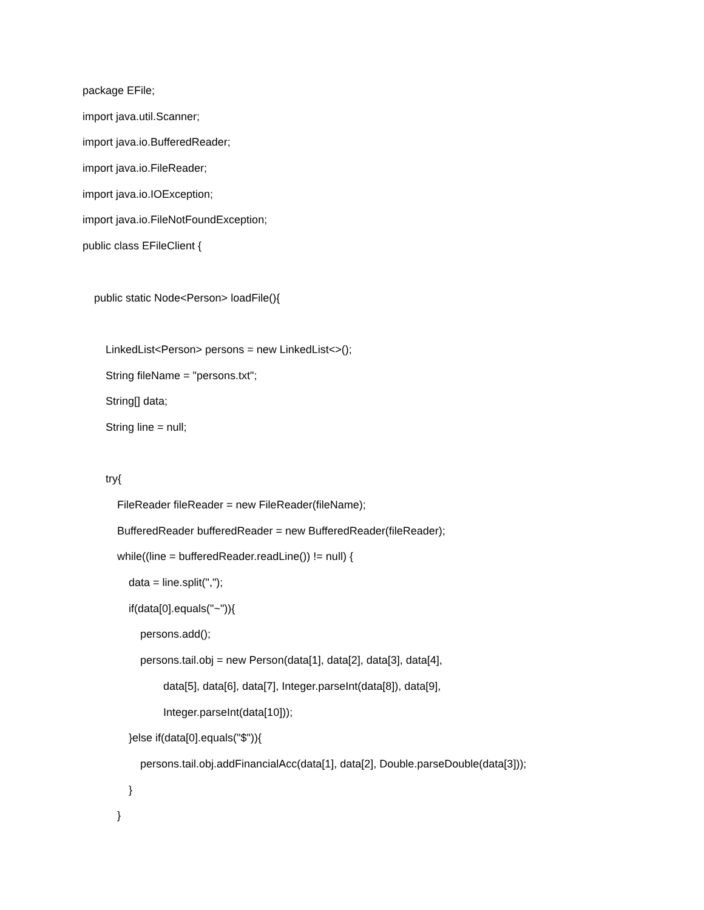package EFile;
import java.util.Scanner;
import java.io.BufferedReader;
import java.io.FileReader;
import java.io.IOException;
import java.io.FileNotFoundException;
public class EFileClient {
public static Node<Person> loadFile(){
LinkedList<Person> persons = new LinkedList<>();
String fileName = "persons.txt";
String[] data;
String line = null;
try{
FileReader fileReader = new FileReader(fileName);
BufferedReader bufferedReader = new BufferedReader(fileReader);
while((line = bufferedReader.readLine()) != null) {
data = line.split(",");
if(data[0].equals("~")){
persons.add();
persons.tail.obj = new Person(data[1], data[2], data[3], data[4],
data[5], data[6], data[7], Integer.parseInt(data[8]), data[9],
Integer.parseInt(data[10]));
}else if(data[0].equals("$")){
persons.tail.obj.addFinancialAcc(data[1], data[2], Double.parseDouble(data[3]));
}
}